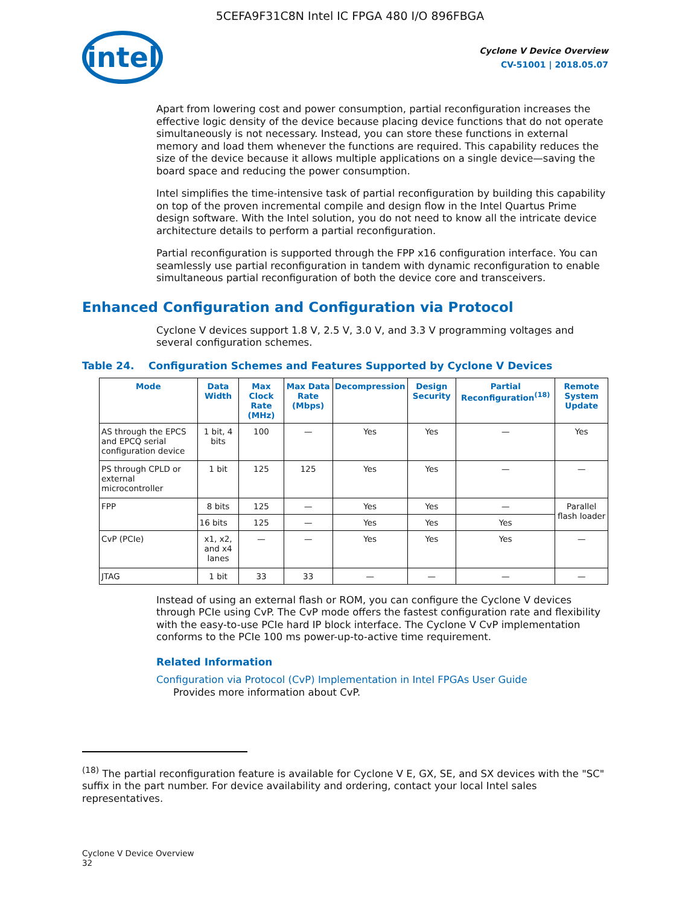5CEFA9F31C8N Intel IC FPGA 480 I/O 896FBGA
intel
Cyclone V Device Overview
CV-51001 | 2018.05.07
Apart from lowering cost and power consumption, partial reconfiguration increases the effective logic density of the device because placing device functions that do not operate simultaneously is not necessary. Instead, you can store these functions in external memory and load them whenever the functions are required. This capability reduces the size of the device because it allows multiple applications on a single device—saving the board space and reducing the power consumption.
Intel simplifies the time-intensive task of partial reconfiguration by building this capability on top of the proven incremental compile and design flow in the Intel Quartus Prime design software. With the Intel solution, you do not need to know all the intricate device architecture details to perform a partial reconfiguration.
Partial reconfiguration is supported through the FPP x16 configuration interface. You can seamlessly use partial reconfiguration in tandem with dynamic reconfiguration to enable simultaneous partial reconfiguration of both the device core and transceivers.
Enhanced Configuration and Configuration via Protocol
Cyclone V devices support 1.8 V, 2.5 V, 3.0 V, and 3.3 V programming voltages and several configuration schemes.
Table 24. Configuration Schemes and Features Supported by Cyclone V Devices
| Mode | Data Width | Max Clock Rate (MHz) | Max Data Rate (Mbps) | Decompression | Design Security | Partial Reconfiguration<sup>(18)</sup> | Remote System Update |
| --- | --- | --- | --- | --- | --- | --- | --- |
| AS through the EPCS and EPCQ serial configuration device | 1 bit, 4 bits | 100 | — | Yes | Yes | — | Yes |
| PS through CPLD or external microcontroller | 1 bit | 125 | 125 | Yes | Yes | — | — |
| FPP | 8 bits | 125 | — | Yes | Yes | — | Parallel flash loader |
| | 16 bits | 125 | — | Yes | Yes | Yes | |
| CvP (PCIe) | x1, x2, and x4 lanes | — | — | Yes | Yes | Yes | — |
| JTAG | 1 bit | 33 | 33 | — | — | — | — |
Instead of using an external flash or ROM, you can configure the Cyclone V devices through PCIe using CvP. The CvP mode offers the fastest configuration rate and flexibility with the easy-to-use PCIe hard IP block interface. The Cyclone V CvP implementation conforms to the PCIe 100 ms power-up-to-active time requirement.
Related Information
Configuration via Protocol (CvP) Implementation in Intel FPGAs User Guide
Provides more information about CvP.
<sup>(18)</sup> The partial reconfiguration feature is available for Cyclone V E, GX, SE, and SX devices with the "SC" suffix in the part number. For device availability and ordering, contact your local Intel sales representatives.
Cyclone V Device Overview
32